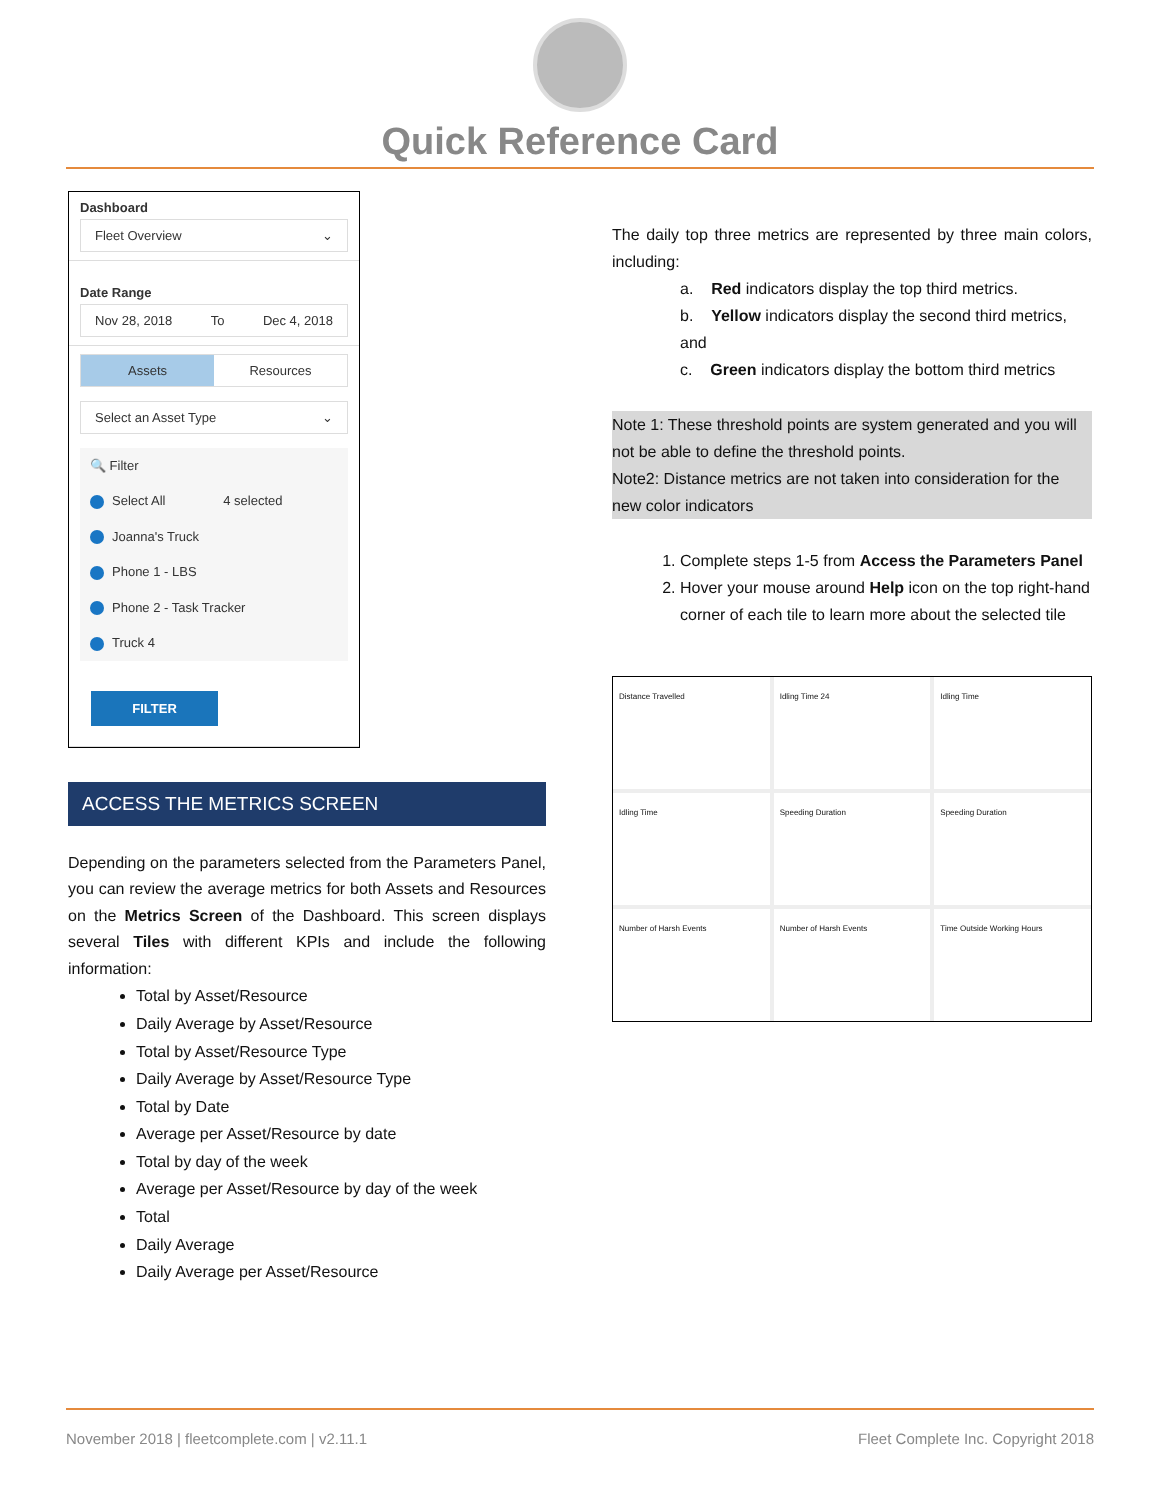Quick Reference Card
Dashboard
Fleet Overview ⌄
Date Range
Nov 28, 2018 To Dec 4, 2018
Assets Resources
Select an Asset Type ⌄
🔍 Filter
Select All 4 selected
Joanna's Truck
Phone 1 - LBS
Phone 2 - Task Tracker
Truck 4
FILTER
ACCESS THE METRICS SCREEN
Depending on the parameters selected from the Parameters Panel, you can review the average metrics for both Assets and Resources on the Metrics Screen of the Dashboard. This screen displays several Tiles with different KPIs and include the following information:
Total by Asset/Resource
Daily Average by Asset/Resource
Total by Asset/Resource Type
Daily Average by Asset/Resource Type
Total by Date
Average per Asset/Resource by date
Total by day of the week
Average per Asset/Resource by day of the week
Total
Daily Average
Daily Average per Asset/Resource
The daily top three metrics are represented by three main colors, including:
a. Red indicators display the top third metrics.
b. Yellow indicators display the second third metrics, and
c. Green indicators display the bottom third metrics
Note 1: These threshold points are system generated and you will not be able to define the threshold points.
Note2: Distance metrics are not taken into consideration for the new color indicators
1. Complete steps 1-5 from Access the Parameters Panel
2. Hover your mouse around Help icon on the top right-hand corner of each tile to learn more about the selected tile
Distance Travelled
Idling Time 24
Idling Time
Idling Time
Speeding Duration
Speeding Duration
Number of Harsh Events
Number of Harsh Events
Time Outside Working Hours
November 2018 | fleetcomplete.com | v2.11.1 Fleet Complete Inc. Copyright 2018